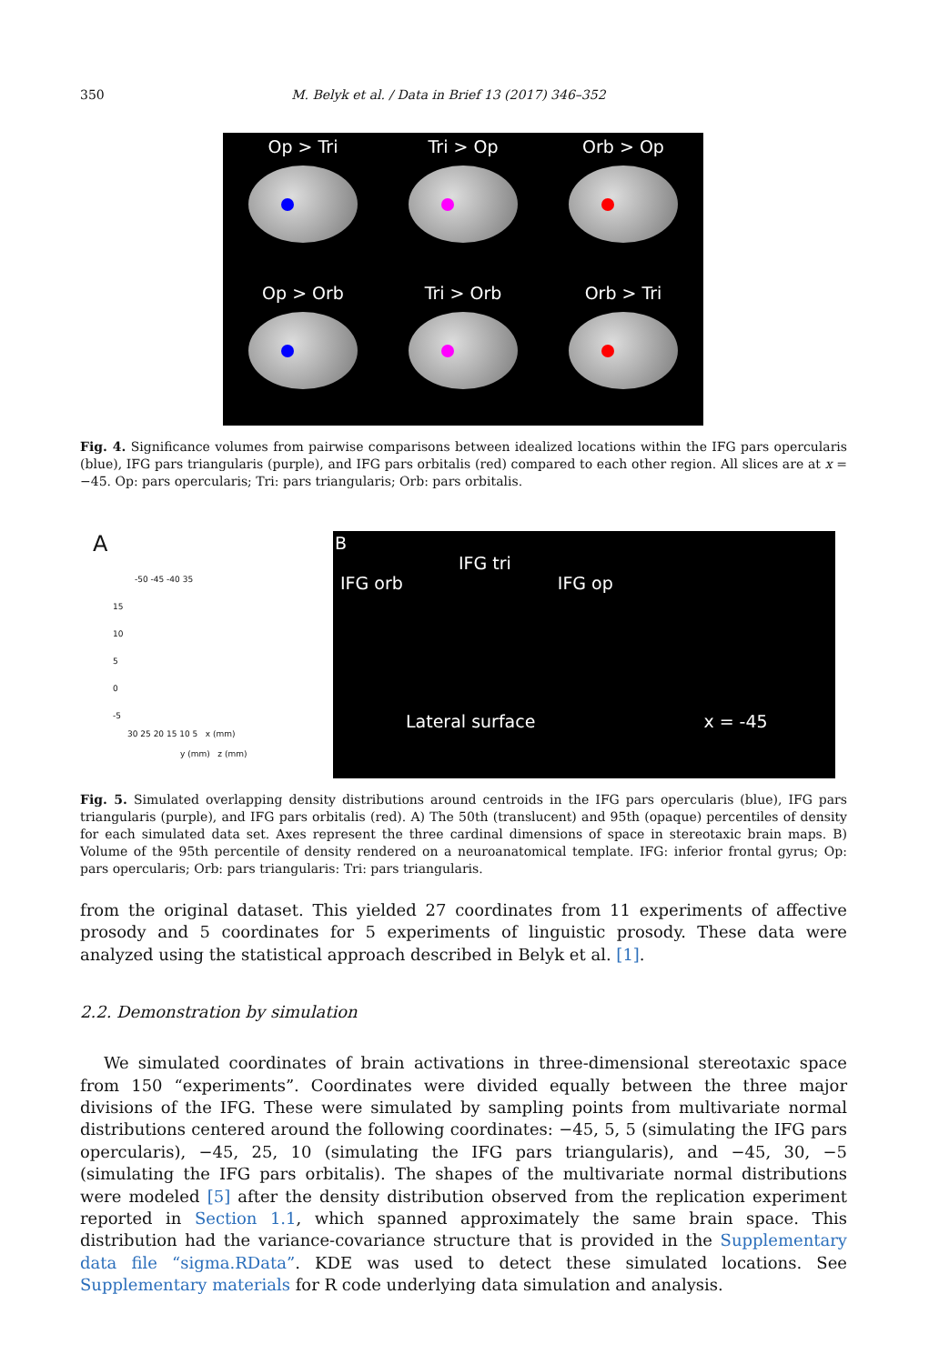350 M. Belyk et al. / Data in Brief 13 (2017) 346–352
Op > Tri
Tri > Op
Orb > Op
Op > Orb
Tri > Orb
Orb > Tri
Fig. 4. Significance volumes from pairwise comparisons between idealized locations within the IFG pars opercularis (blue), IFG pars triangularis (purple), and IFG pars orbitalis (red) compared to each other region. All slices are at x = −45. Op: pars opercularis; Tri: pars triangularis; Orb: pars orbitalis.
A
-50 -45 -40 35
15
10
5
0
-5
30 25 20 15 10 5 x (mm)
y (mm) z (mm)
B
IFG tri
IFG orb IFG op
Lateral surface x = -45
Fig. 5. Simulated overlapping density distributions around centroids in the IFG pars opercularis (blue), IFG pars triangularis (purple), and IFG pars orbitalis (red). A) The 50th (translucent) and 95th (opaque) percentiles of density for each simulated data set. Axes represent the three cardinal dimensions of space in stereotaxic brain maps. B) Volume of the 95th percentile of density rendered on a neuroanatomical template. IFG: inferior frontal gyrus; Op: pars opercularis; Orb: pars triangularis: Tri: pars triangularis.
from the original dataset. This yielded 27 coordinates from 11 experiments of affective prosody and 5 coordinates for 5 experiments of linguistic prosody. These data were analyzed using the statistical approach described in Belyk et al. [1].
2.2. Demonstration by simulation
We simulated coordinates of brain activations in three-dimensional stereotaxic space from 150 “experiments”. Coordinates were divided equally between the three major divisions of the IFG. These were simulated by sampling points from multivariate normal distributions centered around the following coordinates: −45, 5, 5 (simulating the IFG pars opercularis), −45, 25, 10 (simulating the IFG pars triangularis), and −45, 30, −5 (simulating the IFG pars orbitalis). The shapes of the multivariate normal distributions were modeled [5] after the density distribution observed from the replication experiment reported in Section 1.1, which spanned approximately the same brain space. This distribution had the variance-covariance structure that is provided in the Supplementary data file “sigma.RData”. KDE was used to detect these simulated locations. See Supplementary materials for R code underlying data simulation and analysis.